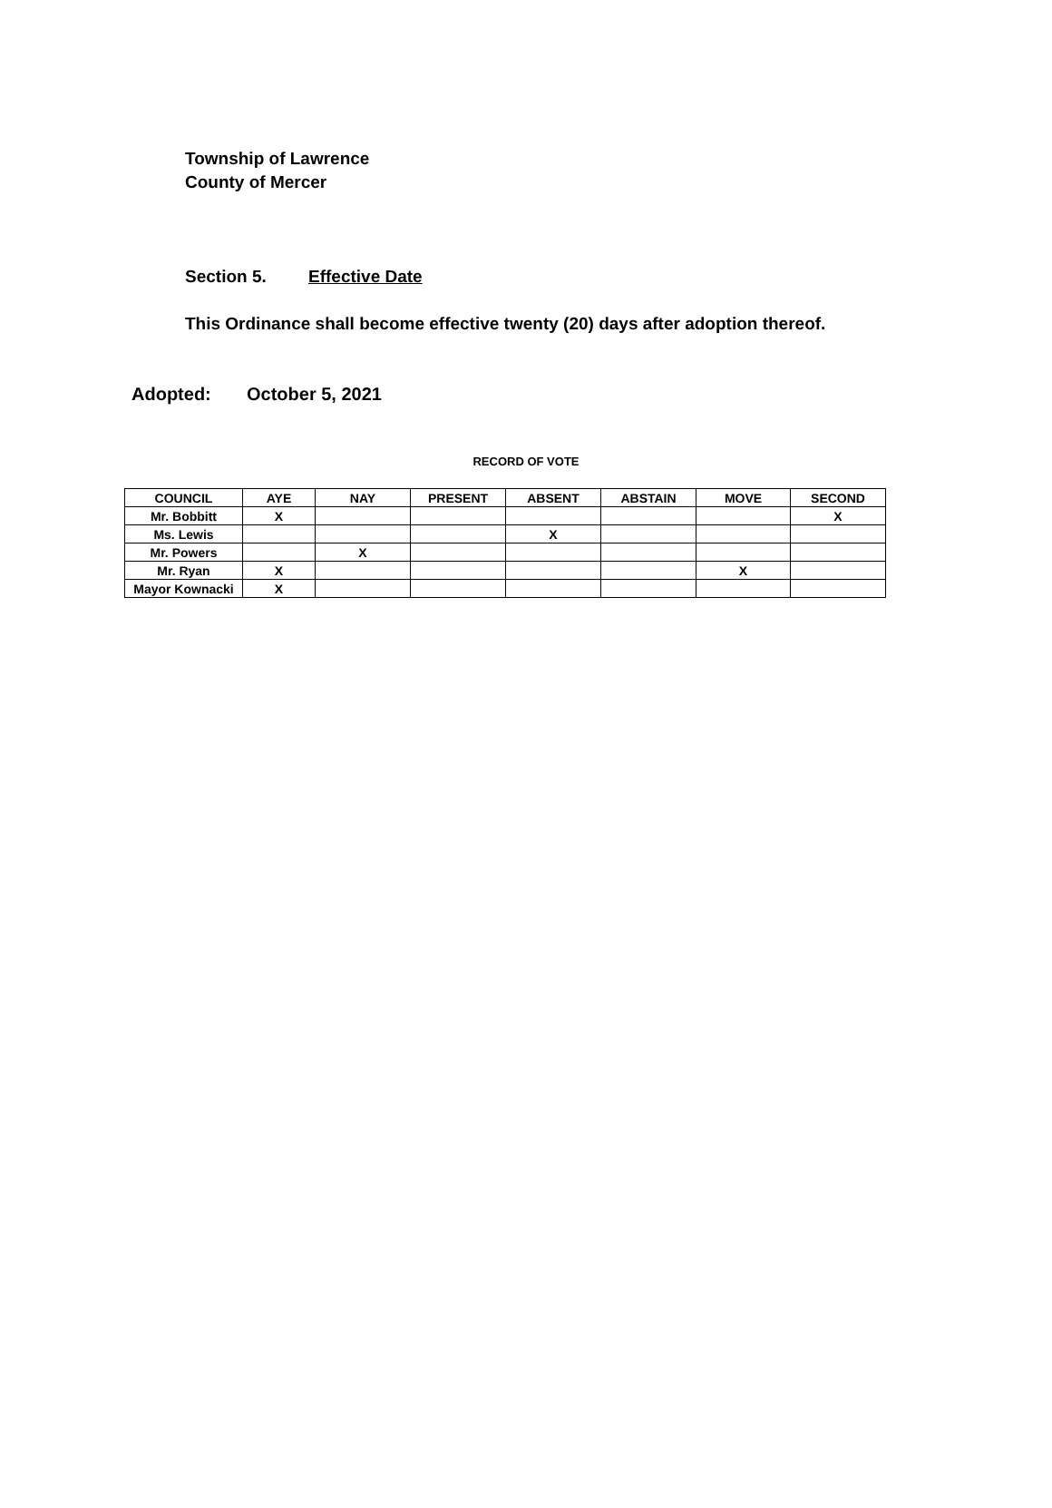Township of Lawrence
County of Mercer
Section 5. Effective Date
This Ordinance shall become effective twenty (20) days after adoption thereof.
Adopted: October 5, 2021
RECORD OF VOTE
| COUNCIL | AYE | NAY | PRESENT | ABSENT | ABSTAIN | MOVE | SECOND |
| --- | --- | --- | --- | --- | --- | --- | --- |
| Mr. Bobbitt | X | | | | | | X |
| Ms. Lewis | | | | X | | | |
| Mr. Powers | | X | | | | | |
| Mr. Ryan | X | | | | | X | |
| Mayor Kownacki | X | | | | | | |